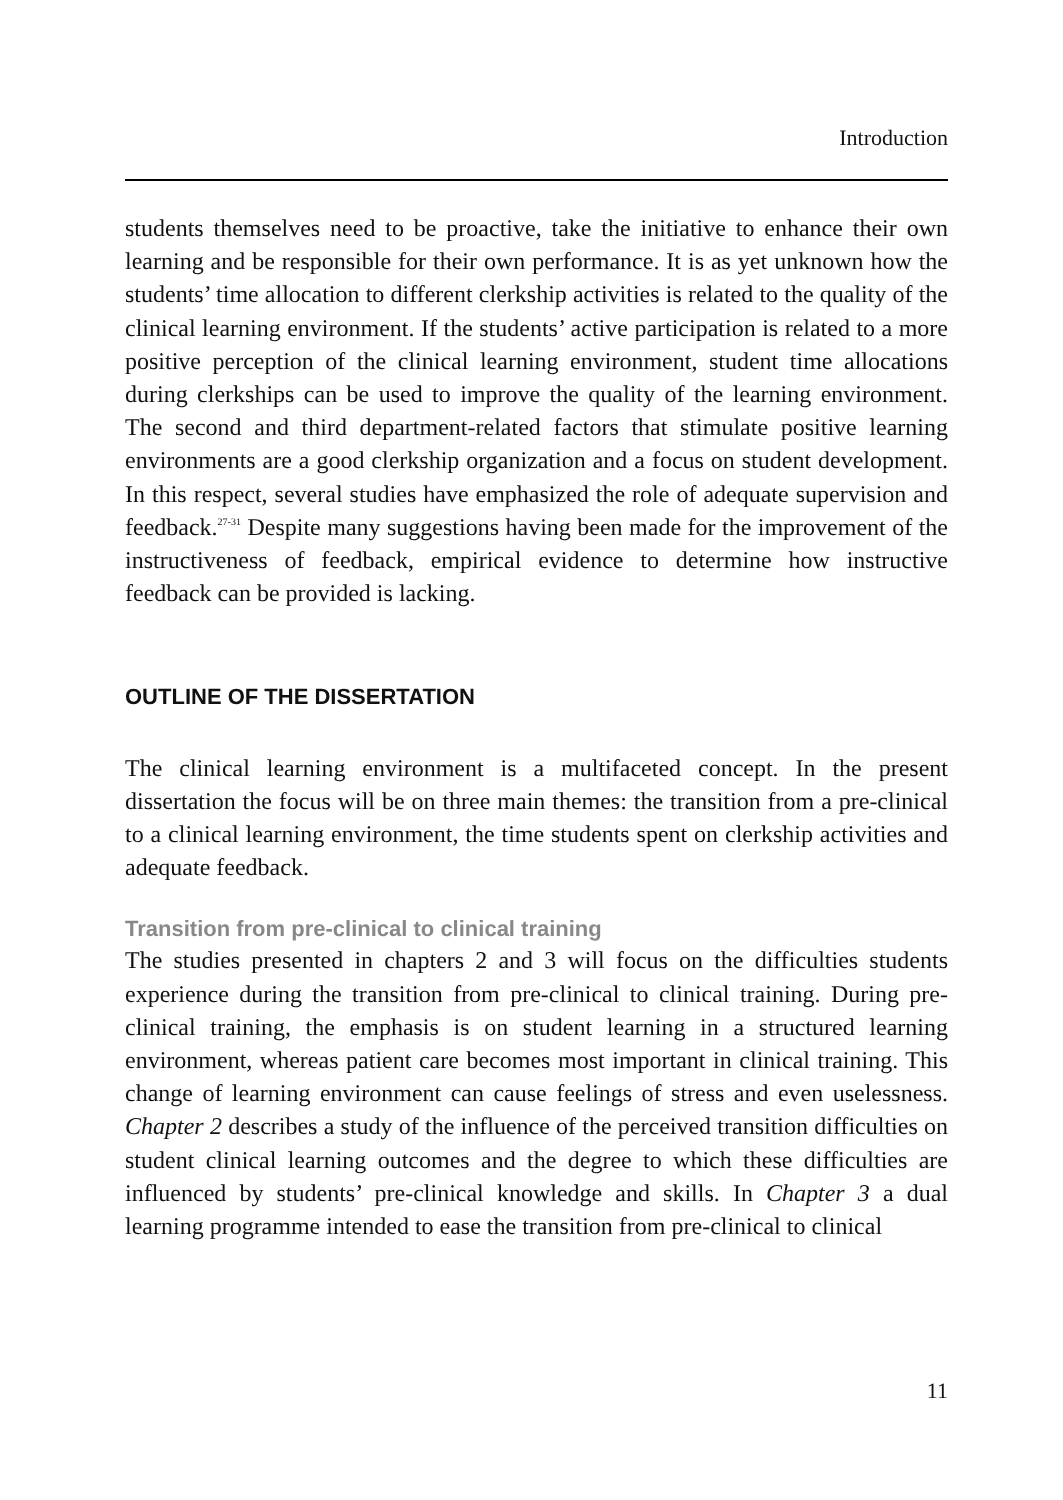Introduction
students themselves need to be proactive, take the initiative to enhance their own learning and be responsible for their own performance. It is as yet unknown how the students’ time allocation to different clerkship activities is related to the quality of the clinical learning environment. If the students’ active participation is related to a more positive perception of the clinical learning environment, student time allocations during clerkships can be used to improve the quality of the learning environment. The second and third department-related factors that stimulate positive learning environments are a good clerkship organization and a focus on student development. In this respect, several studies have emphasized the role of adequate supervision and feedback.<sup>27-31</sup> Despite many suggestions having been made for the improvement of the instructiveness of feedback, empirical evidence to determine how instructive feedback can be provided is lacking.
OUTLINE OF THE DISSERTATION
The clinical learning environment is a multifaceted concept. In the present dissertation the focus will be on three main themes: the transition from a pre-clinical to a clinical learning environment, the time students spent on clerkship activities and adequate feedback.
Transition from pre-clinical to clinical training
The studies presented in chapters 2 and 3 will focus on the difficulties students experience during the transition from pre-clinical to clinical training. During pre-clinical training, the emphasis is on student learning in a structured learning environment, whereas patient care becomes most important in clinical training. This change of learning environment can cause feelings of stress and even uselessness. Chapter 2 describes a study of the influence of the perceived transition difficulties on student clinical learning outcomes and the degree to which these difficulties are influenced by students’ pre-clinical knowledge and skills. In Chapter 3 a dual learning programme intended to ease the transition from pre-clinical to clinical
11